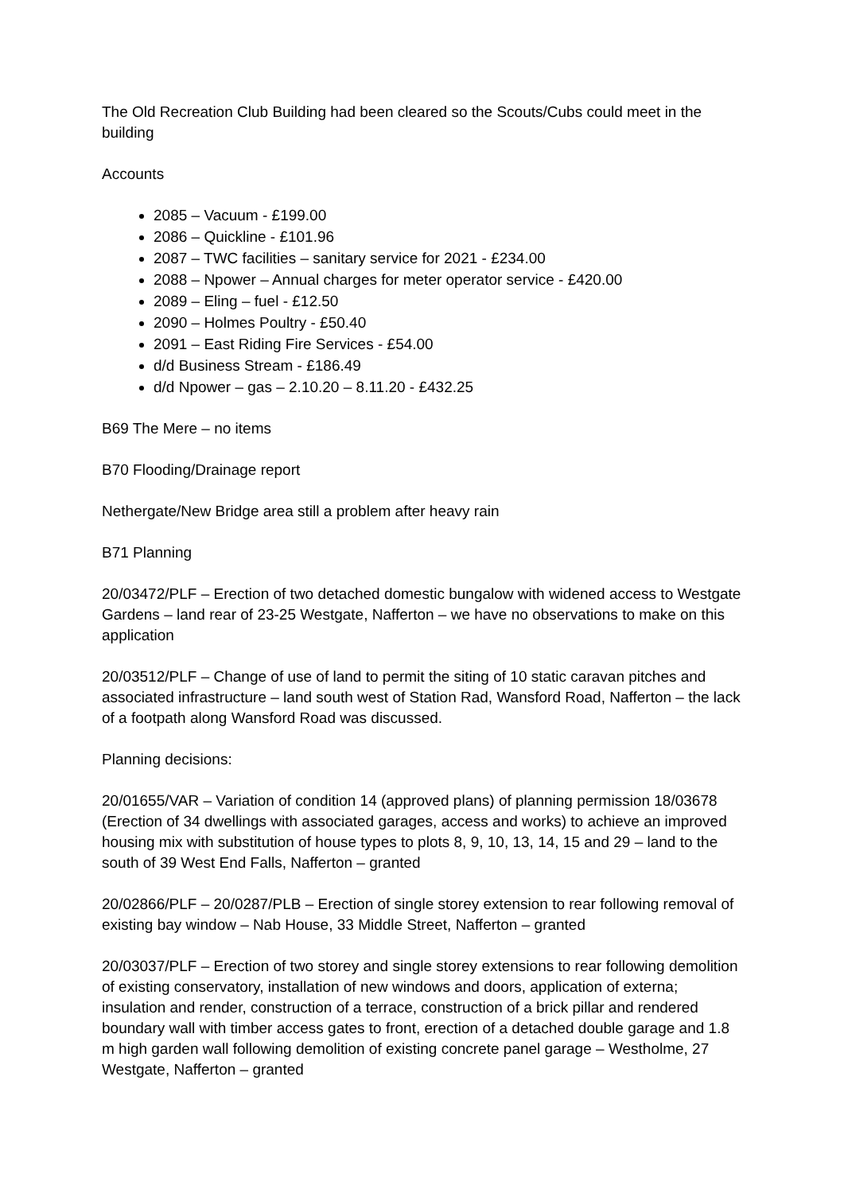The Old Recreation Club Building had been cleared so the Scouts/Cubs could meet in the building
Accounts
2085 – Vacuum - £199.00
2086 – Quickline - £101.96
2087 – TWC facilities – sanitary service for 2021 - £234.00
2088 – Npower – Annual charges for meter operator service - £420.00
2089 – Eling – fuel - £12.50
2090 – Holmes Poultry - £50.40
2091 – East Riding Fire Services - £54.00
d/d Business Stream - £186.49
d/d Npower – gas – 2.10.20 – 8.11.20 - £432.25
B69 The Mere – no items
B70 Flooding/Drainage report
Nethergate/New Bridge area still a problem after heavy rain
B71 Planning
20/03472/PLF – Erection of two detached domestic bungalow with widened access to Westgate Gardens – land rear of 23-25 Westgate, Nafferton – we have no observations to make on this application
20/03512/PLF – Change of use of land to permit the siting of 10 static caravan pitches and associated infrastructure – land south west of Station Rad, Wansford Road, Nafferton – the lack of a footpath along Wansford Road was discussed.
Planning decisions:
20/01655/VAR – Variation of condition 14 (approved plans) of planning permission 18/03678 (Erection of 34 dwellings with associated garages, access and works) to achieve an improved housing mix with substitution of house types to plots 8, 9, 10, 13, 14, 15 and 29 – land to the south of 39 West End Falls, Nafferton – granted
20/02866/PLF – 20/0287/PLB – Erection of single storey extension to rear following removal of existing bay window – Nab House, 33 Middle Street, Nafferton – granted
20/03037/PLF – Erection of two storey and single storey extensions to rear following demolition of existing conservatory, installation of new windows and doors, application of externa; insulation and render, construction of a terrace, construction of a brick pillar and rendered boundary wall with timber access gates to front, erection of a detached double garage and 1.8 m high garden wall following demolition of existing concrete panel garage – Westholme, 27 Westgate, Nafferton – granted